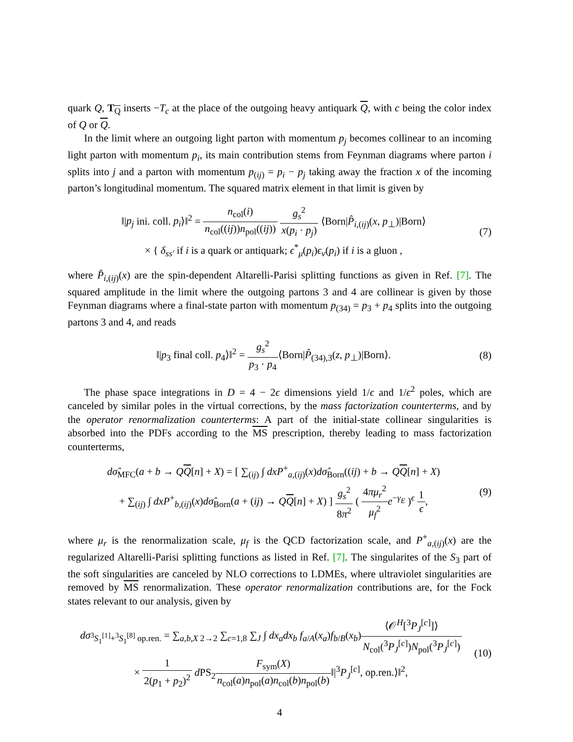quark Q, T<sub>Q</sub> inserts −T<sub>c</sub> at the place of the outgoing heavy antiquark Q, with c being the color index of Q or Q.
In the limit where an outgoing light parton with momentum p<sub>j</sub> becomes collinear to an incoming light parton with momentum p<sub>i</sub>, its main contribution stems from Feynman diagrams where parton i splits into j and a parton with momentum p<sub>(ij)</sub> = p<sub>i</sub> − p<sub>j</sub> taking away the fraction x of the incoming parton’s longitudinal momentum. The squared matrix element in that limit is given by
‖|p<sub>j</sub> ini. coll. p<sub>i</sub>⟩‖<sup>2</sup> = n<sub>col</sub>(i) n<sub>col</sub>((ij))n<sub>pol</sub>((ij)) g<sub>s</sub><sup>2</sup> x(p<sub>i</sub> · p<sub>j</sub>) ⟨Born|P̂<sub>i,(ij)</sub>(x, p<sub>⊥</sub>)|Born⟩
× { δ<sub>ss′</sub> if i is a quark or antiquark; ϵ<sup>*</sup><sub>μ</sub>(p<sub>i</sub>)ϵ<sub>ν</sub>(p<sub>i</sub>) if i is a gluon ,
(7)
where P̂<sub>i,(ij)</sub>(x) are the spin-dependent Altarelli-Parisi splitting functions as given in Ref. [7]. The squared amplitude in the limit where the outgoing partons 3 and 4 are collinear is given by those Feynman diagrams where a final-state parton with momentum p<sub>(34)</sub> = p<sub>3</sub> + p<sub>4</sub> splits into the outgoing partons 3 and 4, and reads
‖|p<sub>3</sub> final coll. p<sub>4</sub>⟩‖<sup>2</sup> = g<sub>s</sub><sup>2</sup> p<sub>3</sub> · p<sub>4</sub>⟨Born|P̂<sub>(34),3</sub>(z, p<sub>⊥</sub>)|Born⟩.
(8)
The phase space integrations in D = 4 − 2ϵ dimensions yield 1/ϵ and 1/ϵ<sup>2</sup> poles, which are canceled by similar poles in the virtual corrections, by the mass factorization counterterms, and by the operator renormalization counterterms: A part of the initial-state collinear singularities is absorbed into the PDFs according to the MS prescription, thereby leading to mass factorization counterterms,
dσ̂<sub>MFC</sub>(a + b → QQ[n] + X) = [ ∑<sub>(ij)</sub> ∫ dxP<sup>+</sup><sub>a,(ij)</sub>(x)dσ̂<sub>Born</sub>((ij) + b → QQ[n] + X)
+ ∑<sub>(ij)</sub> ∫ dxP<sup>+</sup><sub>b,(ij)</sub>(x)dσ̂<sub>Born</sub>(a + (ij) → QQ[n] + X) ] g<sub>s</sub><sup>2</sup> 8π<sup>2</sup> ( 4πμ<sub>r</sub><sup>2</sup> μ<sub>f</sub><sup>2</sup> e<sup>−γ<sub>E</sub></sup> )<sup>ϵ</sup> 1 ϵ,
(9)
where μ<sub>r</sub> is the renormalization scale, μ<sub>f</sub> is the QCD factorization scale, and P<sup>+</sup><sub>a,(ij)</sub>(x) are the regularized Altarelli-Parisi splitting functions as listed in Ref. [7]. The singularites of the S<sub>3</sub> part of the soft singularities are canceled by NLO corrections to LDMEs, where ultraviolet singularities are removed by MS renormalization. These operator renormalization contributions are, for the Fock states relevant to our analysis, given by
dσ<sub><sup>3</sup>S<sub>1</sub><sup>[1]</sup>+<sup>3</sup>S<sub>1</sub><sup>[8]</sup> op.ren.</sub> = ∑<sub>a,b,X 2→2</sub> ∑<sub>c=1,8</sub> ∑<sub>J</sub> ∫ dx<sub>a</sub>dx<sub>b</sub> f<sub>a/A</sub>(x<sub>a</sub>)f<sub>b/B</sub>(x<sub>b</sub>)⟨𝒪<sup>H</sup>[<sup>3</sup>P<sub>J</sub><sup>[c]</sup>]⟩ N<sub>col</sub>(<sup>3</sup>P<sub>J</sub><sup>[c]</sup>)N<sub>pol</sub>(<sup>3</sup>P<sub>J</sub><sup>[c]</sup>)
× 1 2(p<sub>1</sub> + p<sub>2</sub>)<sup>2</sup> d PS<sub>2</sub>F<sub>sym</sub>(X) n<sub>col</sub>(a)n<sub>pol</sub>(a)n<sub>col</sub>(b)n<sub>pol</sub>(b)‖|<sup>3</sup>P<sub>J</sub><sup>[c]</sup>, op.ren.⟩‖<sup>2</sup>,
(10)
4